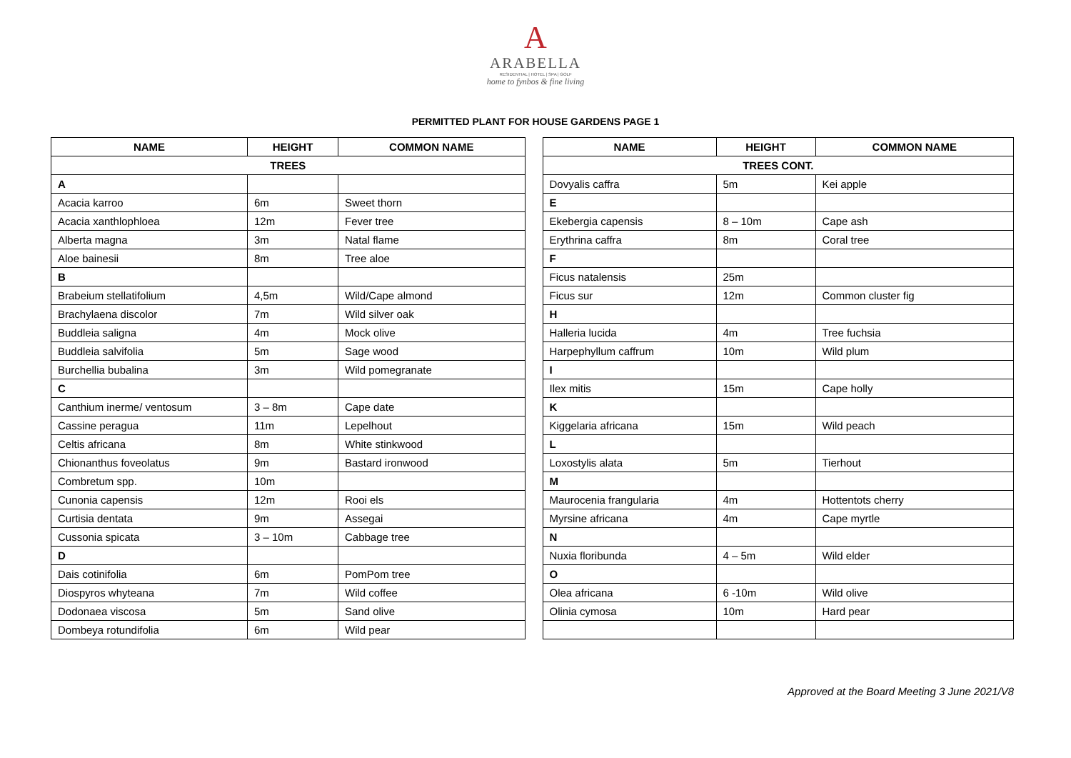A
ARABELLA
RESIDENTIAL | HOTEL | SPA | GOLF
home to fynbos & fine living
PERMITTED PLANT FOR HOUSE GARDENS PAGE 1
| NAME | HEIGHT | COMMON NAME |
| --- | --- | --- |
| TREES | | |
| A | | |
| Acacia karroo | 6m | Sweet thorn |
| Acacia xanthlophloea | 12m | Fever tree |
| Alberta magna | 3m | Natal flame |
| Aloe bainesii | 8m | Tree aloe |
| B | | |
| Brabeium stellatifolium | 4,5m | Wild/Cape almond |
| Brachylaena discolor | 7m | Wild silver oak |
| Buddleia saligna | 4m | Mock olive |
| Buddleia salvifolia | 5m | Sage wood |
| Burchellia bubalina | 3m | Wild pomegranate |
| C | | |
| Canthium inerme/ ventosum | 3 – 8m | Cape date |
| Cassine peragua | 11m | Lepelhout |
| Celtis africana | 8m | White stinkwood |
| Chionanthus foveolatus | 9m | Bastard ironwood |
| Combretum spp. | 10m | |
| Cunonia capensis | 12m | Rooi els |
| Curtisia dentata | 9m | Assegai |
| Cussonia spicata | 3 – 10m | Cabbage tree |
| D | | |
| Dais cotinifolia | 6m | PomPom tree |
| Diospyros whyteana | 7m | Wild coffee |
| Dodonaea viscosa | 5m | Sand olive |
| Dombeya rotundifolia | 6m | Wild pear |
| NAME | HEIGHT | COMMON NAME |
| --- | --- | --- |
| TREES CONT. | | |
| Dovyalis caffra | 5m | Kei apple |
| E | | |
| Ekebergia capensis | 8 – 10m | Cape ash |
| Erythrina caffra | 8m | Coral tree |
| F | | |
| Ficus natalensis | 25m | |
| Ficus sur | 12m | Common cluster fig |
| H | | |
| Halleria lucida | 4m | Tree fuchsia |
| Harpephyllum caffrum | 10m | Wild plum |
| I | | |
| Ilex mitis | 15m | Cape holly |
| K | | |
| Kiggelaria africana | 15m | Wild peach |
| L | | |
| Loxostylis alata | 5m | Tierhout |
| M | | |
| Maurocenia frangularia | 4m | Hottentots cherry |
| Myrsine africana | 4m | Cape myrtle |
| N | | |
| Nuxia floribunda | 4 – 5m | Wild elder |
| O | | |
| Olea africana | 6 -10m | Wild olive |
| Olinia cymosa | 10m | Hard pear |
Approved at the Board Meeting 3 June 2021/V8